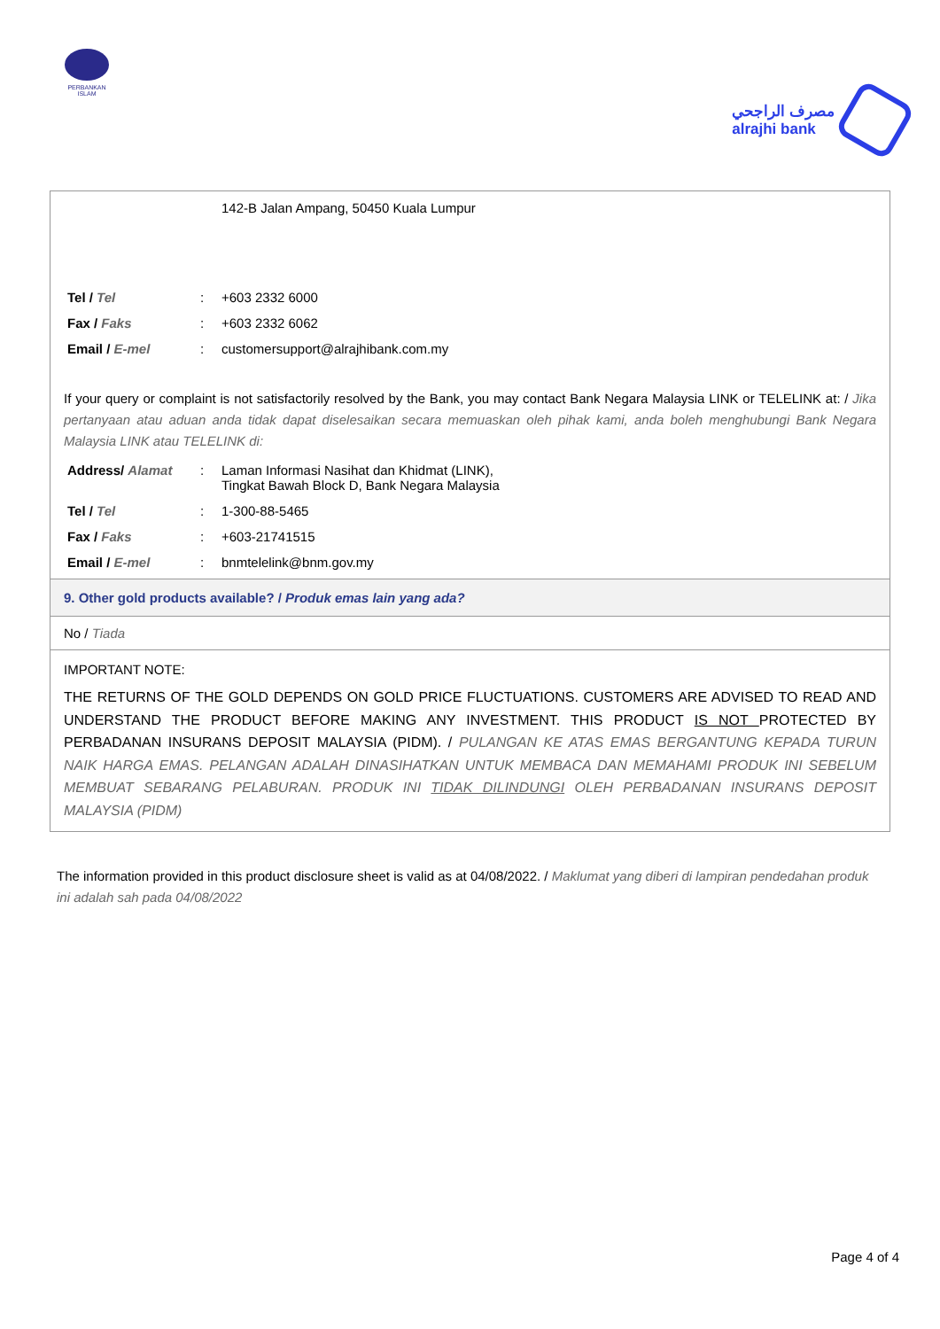PERBANKAN
ISLAM
مصرف الراجحي
alrajhi bank
| | | 142-B Jalan Ampang, 50450 Kuala Lumpur |
| Tel / Tel | : | +603 2332 6000 |
| Fax / Faks | : | +603 2332 6062 |
| Email / E-mel | : | customersupport@alrajhibank.com.my |
If your query or complaint is not satisfactorily resolved by the Bank, you may contact Bank Negara Malaysia LINK or TELELINK at: / Jika pertanyaan atau aduan anda tidak dapat diselesaikan secara memuaskan oleh pihak kami, anda boleh menghubungi Bank Negara Malaysia LINK atau TELELINK di:
| Address/ Alamat | : | Laman Informasi Nasihat dan Khidmat (LINK), Tingkat Bawah Block D, Bank Negara Malaysia |
| Tel / Tel | : | 1-300-88-5465 |
| Fax / Faks | : | +603-21741515 |
| Email / E-mel | : | bnmtelelink@bnm.gov.my |
9. Other gold products available? / Produk emas lain yang ada?
No / Tiada
IMPORTANT NOTE:
THE RETURNS OF THE GOLD DEPENDS ON GOLD PRICE FLUCTUATIONS. CUSTOMERS ARE ADVISED TO READ AND UNDERSTAND THE PRODUCT BEFORE MAKING ANY INVESTMENT. THIS PRODUCT IS NOT PROTECTED BY PERBADANAN INSURANS DEPOSIT MALAYSIA (PIDM). / PULANGAN KE ATAS EMAS BERGANTUNG KEPADA TURUN NAIK HARGA EMAS. PELANGAN ADALAH DINASIHATKAN UNTUK MEMBACA DAN MEMAHAMI PRODUK INI SEBELUM MEMBUAT SEBARANG PELABURAN. PRODUK INI TIDAK DILINDUNGI OLEH PERBADANAN INSURANS DEPOSIT MALAYSIA (PIDM)
The information provided in this product disclosure sheet is valid as at 04/08/2022. / Maklumat yang diberi di lampiran pendedahan produk ini adalah sah pada 04/08/2022
Page 4 of 4